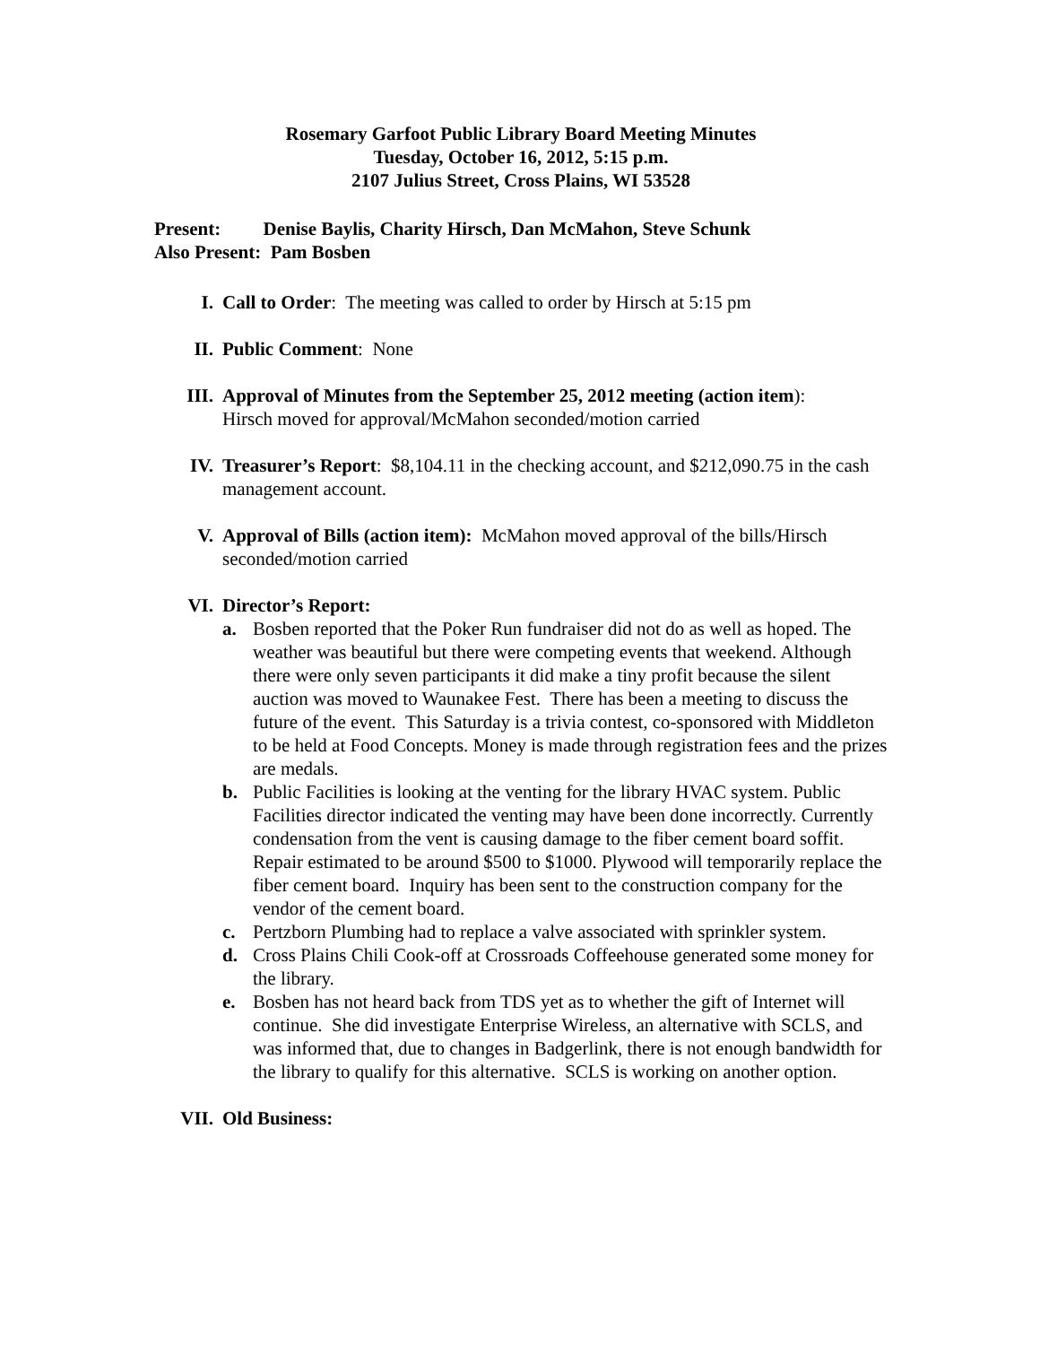Rosemary Garfoot Public Library Board Meeting Minutes
Tuesday, October 16, 2012, 5:15 p.m.
2107 Julius Street, Cross Plains, WI 53528
Present: Denise Baylis, Charity Hirsch, Dan McMahon, Steve Schunk
Also Present: Pam Bosben
I. Call to Order: The meeting was called to order by Hirsch at 5:15 pm
II. Public Comment: None
III. Approval of Minutes from the September 25, 2012 meeting (action item):
Hirsch moved for approval/McMahon seconded/motion carried
IV. Treasurer’s Report: $8,104.11 in the checking account, and $212,090.75 in the cash management account.
V. Approval of Bills (action item): McMahon moved approval of the bills/Hirsch seconded/motion carried
VI. Director’s Report:
a. Bosben reported that the Poker Run fundraiser did not do as well as hoped. The weather was beautiful but there were competing events that weekend. Although there were only seven participants it did make a tiny profit because the silent auction was moved to Waunakee Fest. There has been a meeting to discuss the future of the event. This Saturday is a trivia contest, co-sponsored with Middleton to be held at Food Concepts. Money is made through registration fees and the prizes are medals.
b. Public Facilities is looking at the venting for the library HVAC system. Public Facilities director indicated the venting may have been done incorrectly. Currently condensation from the vent is causing damage to the fiber cement board soffit. Repair estimated to be around $500 to $1000. Plywood will temporarily replace the fiber cement board. Inquiry has been sent to the construction company for the vendor of the cement board.
c. Pertzborn Plumbing had to replace a valve associated with sprinkler system.
d. Cross Plains Chili Cook-off at Crossroads Coffeehouse generated some money for the library.
e. Bosben has not heard back from TDS yet as to whether the gift of Internet will continue. She did investigate Enterprise Wireless, an alternative with SCLS, and was informed that, due to changes in Badgerlink, there is not enough bandwidth for the library to qualify for this alternative. SCLS is working on another option.
VII. Old Business: